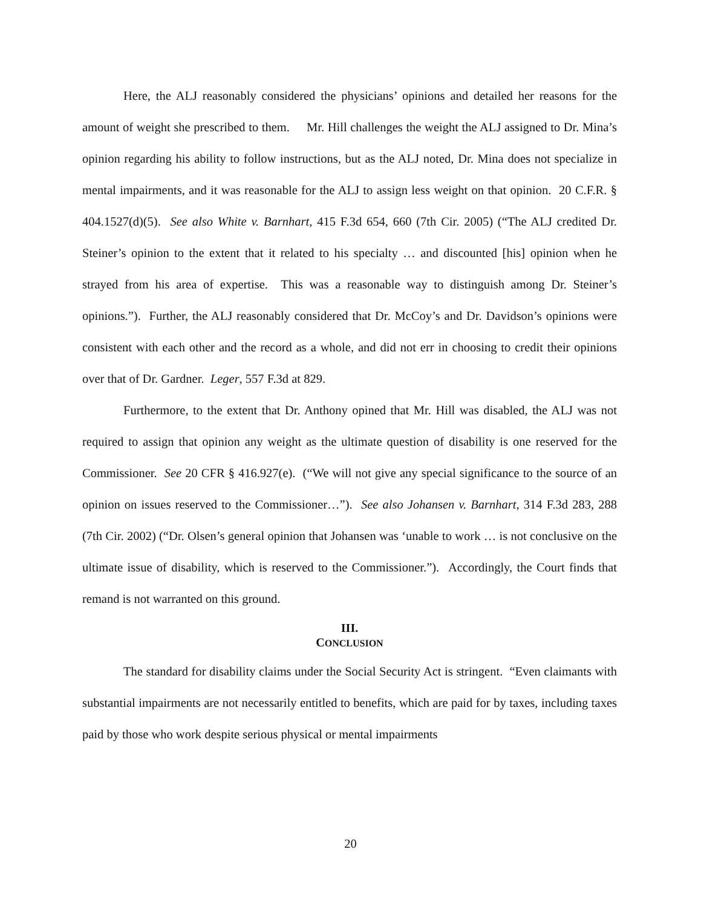Here, the ALJ reasonably considered the physicians’ opinions and detailed her reasons for the amount of weight she prescribed to them. Mr. Hill challenges the weight the ALJ assigned to Dr. Mina’s opinion regarding his ability to follow instructions, but as the ALJ noted, Dr. Mina does not specialize in mental impairments, and it was reasonable for the ALJ to assign less weight on that opinion. 20 C.F.R. § 404.1527(d)(5). See also White v. Barnhart, 415 F.3d 654, 660 (7th Cir. 2005) (“The ALJ credited Dr. Steiner’s opinion to the extent that it related to his specialty … and discounted [his] opinion when he strayed from his area of expertise. This was a reasonable way to distinguish among Dr. Steiner’s opinions.”). Further, the ALJ reasonably considered that Dr. McCoy’s and Dr. Davidson’s opinions were consistent with each other and the record as a whole, and did not err in choosing to credit their opinions over that of Dr. Gardner. Leger, 557 F.3d at 829.
Furthermore, to the extent that Dr. Anthony opined that Mr. Hill was disabled, the ALJ was not required to assign that opinion any weight as the ultimate question of disability is one reserved for the Commissioner. See 20 CFR § 416.927(e). (“We will not give any special significance to the source of an opinion on issues reserved to the Commissioner…”). See also Johansen v. Barnhart, 314 F.3d 283, 288 (7th Cir. 2002) (“Dr. Olsen’s general opinion that Johansen was ‘unable to work … is not conclusive on the ultimate issue of disability, which is reserved to the Commissioner.”). Accordingly, the Court finds that remand is not warranted on this ground.
III.
CONCLUSION
The standard for disability claims under the Social Security Act is stringent. “Even claimants with substantial impairments are not necessarily entitled to benefits, which are paid for by taxes, including taxes paid by those who work despite serious physical or mental impairments
20